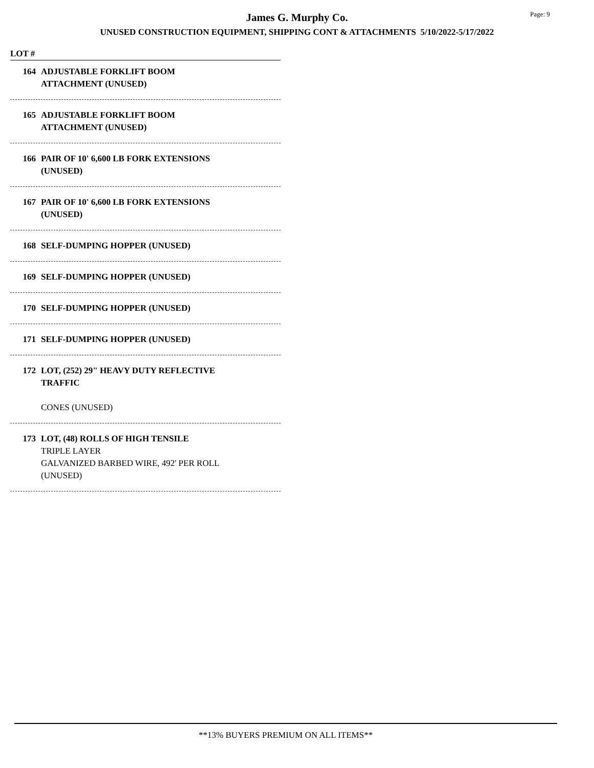Page: 9
James G. Murphy Co.
UNUSED CONSTRUCTION EQUIPMENT, SHIPPING CONT & ATTACHMENTS 5/10/2022-5/17/2022
LOT #
164 ADJUSTABLE FORKLIFT BOOM
ATTACHMENT (UNUSED)
165 ADJUSTABLE FORKLIFT BOOM
ATTACHMENT (UNUSED)
166 PAIR OF 10' 6,600 LB FORK EXTENSIONS
(UNUSED)
167 PAIR OF 10' 6,600 LB FORK EXTENSIONS
(UNUSED)
168 SELF-DUMPING HOPPER (UNUSED)
169 SELF-DUMPING HOPPER (UNUSED)
170 SELF-DUMPING HOPPER (UNUSED)
171 SELF-DUMPING HOPPER (UNUSED)
172 LOT, (252) 29" HEAVY DUTY REFLECTIVE
TRAFFIC
CONES (UNUSED)
173 LOT, (48) ROLLS OF HIGH TENSILE
TRIPLE LAYER
GALVANIZED BARBED WIRE, 492' PER ROLL
(UNUSED)
**13% BUYERS PREMIUM ON ALL ITEMS**